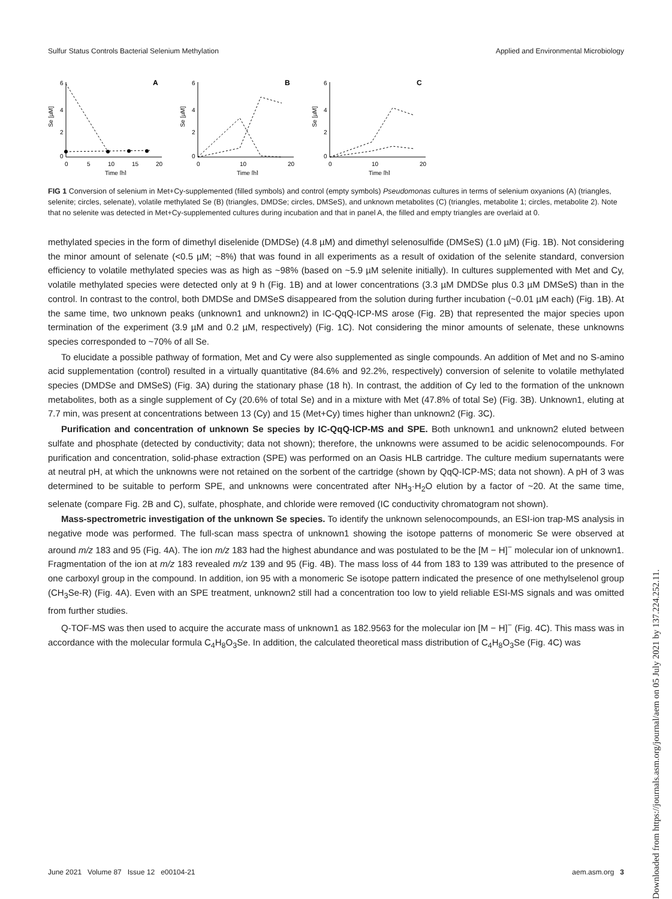Sulfur Status Controls Bacterial Selenium Methylation Applied and Environmental Microbiology
A
6
4
2
0
Se [µM]
0
5
10
15
20
Time [h]
B
6
4
2
0
Se [µM]
0
10
20
Time [h]
C
6
4
2
0
Se [µM]
0
10
20
Time [h]
FIG 1 Conversion of selenium in Met+Cy-supplemented (filled symbols) and control (empty symbols) Pseudomonas cultures in terms of selenium oxyanions (A) (triangles, selenite; circles, selenate), volatile methylated Se (B) (triangles, DMDSe; circles, DMSeS), and unknown metabolites (C) (triangles, metabolite 1; circles, metabolite 2). Note that no selenite was detected in Met+Cy-supplemented cultures during incubation and that in panel A, the filled and empty triangles are overlaid at 0.
methylated species in the form of dimethyl diselenide (DMDSe) (4.8 µM) and dimethyl selenosulfide (DMSeS) (1.0 µM) (Fig. 1B). Not considering the minor amount of selenate (<0.5 µM; ~8%) that was found in all experiments as a result of oxidation of the selenite standard, conversion efficiency to volatile methylated species was as high as ~98% (based on ~5.9 µM selenite initially). In cultures supplemented with Met and Cy, volatile methylated species were detected only at 9 h (Fig. 1B) and at lower concentrations (3.3 µM DMDSe plus 0.3 µM DMSeS) than in the control. In contrast to the control, both DMDSe and DMSeS disappeared from the solution during further incubation (~0.01 µM each) (Fig. 1B). At the same time, two unknown peaks (unknown1 and unknown2) in IC-QqQ-ICP-MS arose (Fig. 2B) that represented the major species upon termination of the experiment (3.9 µM and 0.2 µM, respectively) (Fig. 1C). Not considering the minor amounts of selenate, these unknowns species corresponded to ~70% of all Se.
To elucidate a possible pathway of formation, Met and Cy were also supplemented as single compounds. An addition of Met and no S-amino acid supplementation (control) resulted in a virtually quantitative (84.6% and 92.2%, respectively) conversion of selenite to volatile methylated species (DMDSe and DMSeS) (Fig. 3A) during the stationary phase (18 h). In contrast, the addition of Cy led to the formation of the unknown metabolites, both as a single supplement of Cy (20.6% of total Se) and in a mixture with Met (47.8% of total Se) (Fig. 3B). Unknown1, eluting at 7.7 min, was present at concentrations between 13 (Cy) and 15 (Met+Cy) times higher than unknown2 (Fig. 3C).
Purification and concentration of unknown Se species by IC-QqQ-ICP-MS and SPE. Both unknown1 and unknown2 eluted between sulfate and phosphate (detected by conductivity; data not shown); therefore, the unknowns were assumed to be acidic selenocompounds. For purification and concentration, solid-phase extraction (SPE) was performed on an Oasis HLB cartridge. The culture medium supernatants were at neutral pH, at which the unknowns were not retained on the sorbent of the cartridge (shown by QqQ-ICP-MS; data not shown). A pH of 3 was determined to be suitable to perform SPE, and unknowns were concentrated after NH<sub>3</sub>·H<sub>2</sub>O elution by a factor of ~20. At the same time, selenate (compare Fig. 2B and C), sulfate, phosphate, and chloride were removed (IC conductivity chromatogram not shown).
Mass-spectrometric investigation of the unknown Se species. To identify the unknown selenocompounds, an ESI-ion trap-MS analysis in negative mode was performed. The full-scan mass spectra of unknown1 showing the isotope patterns of monomeric Se were observed at around m/z 183 and 95 (Fig. 4A). The ion m/z 183 had the highest abundance and was postulated to be the [M − H]<sup>−</sup> molecular ion of unknown1. Fragmentation of the ion at m/z 183 revealed m/z 139 and 95 (Fig. 4B). The mass loss of 44 from 183 to 139 was attributed to the presence of one carboxyl group in the compound. In addition, ion 95 with a monomeric Se isotope pattern indicated the presence of one methylselenol group (CH<sub>3</sub>Se-R) (Fig. 4A). Even with an SPE treatment, unknown2 still had a concentration too low to yield reliable ESI-MS signals and was omitted from further studies.
Q-TOF-MS was then used to acquire the accurate mass of unknown1 as 182.9563 for the molecular ion [M − H]<sup>−</sup> (Fig. 4C). This mass was in accordance with the molecular formula C<sub>4</sub>H<sub>8</sub>O<sub>3</sub>Se. In addition, the calculated theoretical mass distribution of C<sub>4</sub>H<sub>8</sub>O<sub>3</sub>Se (Fig. 4C) was
June 2021 Volume 87 Issue 12 e00104-21 aem.asm.org 3
Downloaded from https://journals.asm.org/journal/aem on 05 July 2021 by 137.224.252.11.